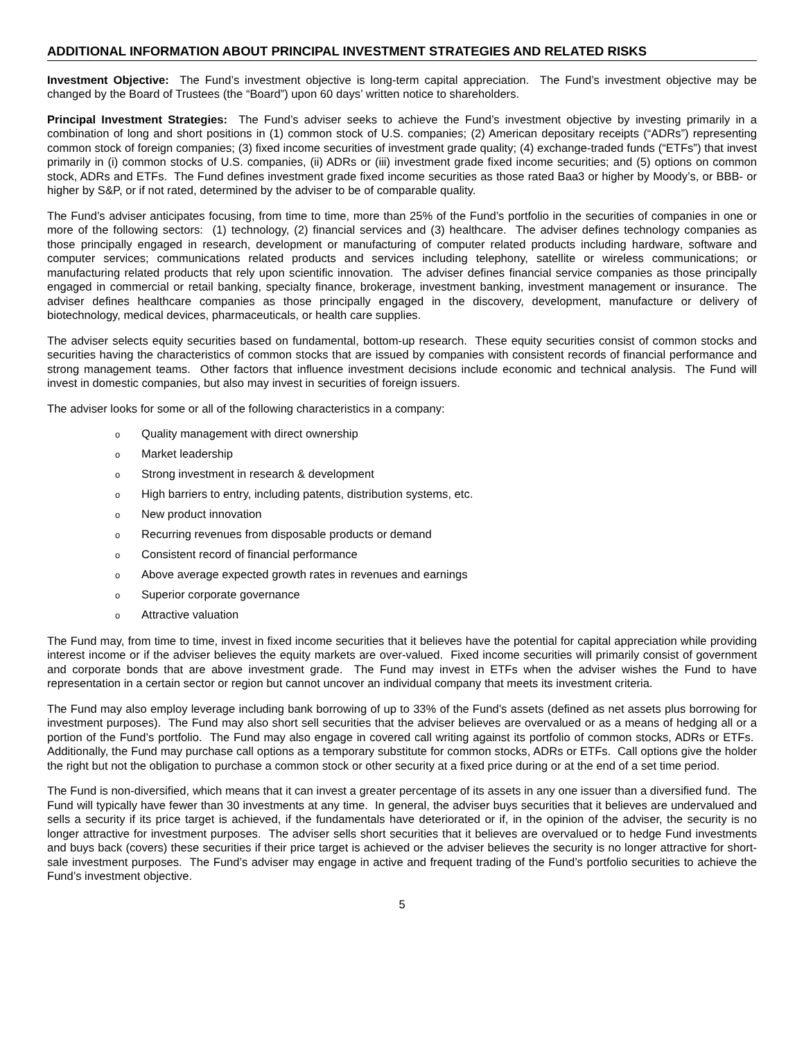ADDITIONAL INFORMATION ABOUT PRINCIPAL INVESTMENT STRATEGIES AND RELATED RISKS
Investment Objective: The Fund’s investment objective is long-term capital appreciation. The Fund’s investment objective may be changed by the Board of Trustees (the “Board”) upon 60 days’ written notice to shareholders.
Principal Investment Strategies: The Fund’s adviser seeks to achieve the Fund’s investment objective by investing primarily in a combination of long and short positions in (1) common stock of U.S. companies; (2) American depositary receipts (“ADRs”) representing common stock of foreign companies; (3) fixed income securities of investment grade quality; (4) exchange-traded funds (“ETFs”) that invest primarily in (i) common stocks of U.S. companies, (ii) ADRs or (iii) investment grade fixed income securities; and (5) options on common stock, ADRs and ETFs. The Fund defines investment grade fixed income securities as those rated Baa3 or higher by Moody’s, or BBB- or higher by S&P, or if not rated, determined by the adviser to be of comparable quality.
The Fund’s adviser anticipates focusing, from time to time, more than 25% of the Fund’s portfolio in the securities of companies in one or more of the following sectors: (1) technology, (2) financial services and (3) healthcare. The adviser defines technology companies as those principally engaged in research, development or manufacturing of computer related products including hardware, software and computer services; communications related products and services including telephony, satellite or wireless communications; or manufacturing related products that rely upon scientific innovation. The adviser defines financial service companies as those principally engaged in commercial or retail banking, specialty finance, brokerage, investment banking, investment management or insurance. The adviser defines healthcare companies as those principally engaged in the discovery, development, manufacture or delivery of biotechnology, medical devices, pharmaceuticals, or health care supplies.
The adviser selects equity securities based on fundamental, bottom-up research. These equity securities consist of common stocks and securities having the characteristics of common stocks that are issued by companies with consistent records of financial performance and strong management teams. Other factors that influence investment decisions include economic and technical analysis. The Fund will invest in domestic companies, but also may invest in securities of foreign issuers.
The adviser looks for some or all of the following characteristics in a company:
o Quality management with direct ownership
o Market leadership
o Strong investment in research & development
o High barriers to entry, including patents, distribution systems, etc.
o New product innovation
o Recurring revenues from disposable products or demand
o Consistent record of financial performance
o Above average expected growth rates in revenues and earnings
o Superior corporate governance
o Attractive valuation
The Fund may, from time to time, invest in fixed income securities that it believes have the potential for capital appreciation while providing interest income or if the adviser believes the equity markets are over-valued. Fixed income securities will primarily consist of government and corporate bonds that are above investment grade. The Fund may invest in ETFs when the adviser wishes the Fund to have representation in a certain sector or region but cannot uncover an individual company that meets its investment criteria.
The Fund may also employ leverage including bank borrowing of up to 33% of the Fund’s assets (defined as net assets plus borrowing for investment purposes). The Fund may also short sell securities that the adviser believes are overvalued or as a means of hedging all or a portion of the Fund’s portfolio. The Fund may also engage in covered call writing against its portfolio of common stocks, ADRs or ETFs. Additionally, the Fund may purchase call options as a temporary substitute for common stocks, ADRs or ETFs. Call options give the holder the right but not the obligation to purchase a common stock or other security at a fixed price during or at the end of a set time period.
The Fund is non-diversified, which means that it can invest a greater percentage of its assets in any one issuer than a diversified fund. The Fund will typically have fewer than 30 investments at any time. In general, the adviser buys securities that it believes are undervalued and sells a security if its price target is achieved, if the fundamentals have deteriorated or if, in the opinion of the adviser, the security is no longer attractive for investment purposes. The adviser sells short securities that it believes are overvalued or to hedge Fund investments and buys back (covers) these securities if their price target is achieved or the adviser believes the security is no longer attractive for short-sale investment purposes. The Fund’s adviser may engage in active and frequent trading of the Fund’s portfolio securities to achieve the Fund’s investment objective.
5